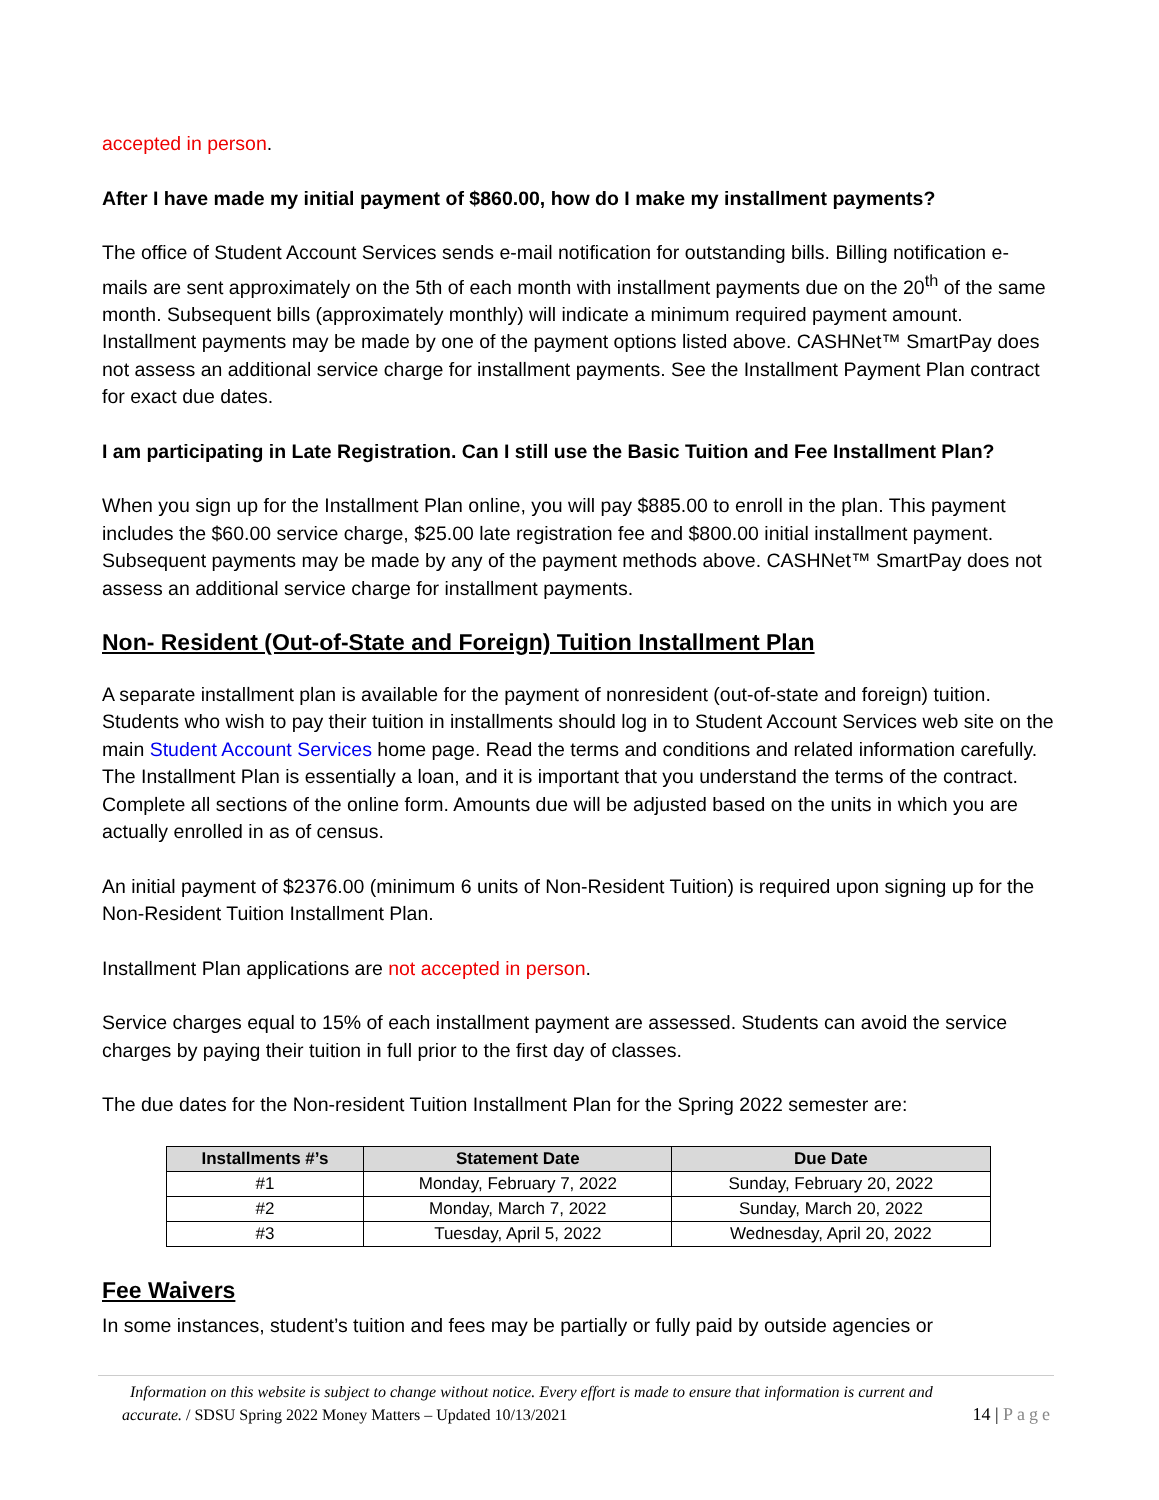accepted in person.
After I have made my initial payment of $860.00, how do I make my installment payments?
The office of Student Account Services sends e-mail notification for outstanding bills. Billing notification e-mails are sent approximately on the 5th of each month with installment payments due on the 20<sup>th</sup> of the same month. Subsequent bills (approximately monthly) will indicate a minimum required payment amount. Installment payments may be made by one of the payment options listed above. CASHNet™ SmartPay does not assess an additional service charge for installment payments. See the Installment Payment Plan contract for exact due dates.
I am participating in Late Registration. Can I still use the Basic Tuition and Fee Installment Plan?
When you sign up for the Installment Plan online, you will pay $885.00 to enroll in the plan. This payment includes the $60.00 service charge, $25.00 late registration fee and $800.00 initial installment payment. Subsequent payments may be made by any of the payment methods above. CASHNet™ SmartPay does not assess an additional service charge for installment payments.
Non- Resident (Out-of-State and Foreign) Tuition Installment Plan
A separate installment plan is available for the payment of nonresident (out-of-state and foreign) tuition. Students who wish to pay their tuition in installments should log in to Student Account Services web site on the main Student Account Services home page. Read the terms and conditions and related information carefully. The Installment Plan is essentially a loan, and it is important that you understand the terms of the contract. Complete all sections of the online form. Amounts due will be adjusted based on the units in which you are actually enrolled in as of census.
An initial payment of $2376.00 (minimum 6 units of Non-Resident Tuition) is required upon signing up for the Non-Resident Tuition Installment Plan.
Installment Plan applications are not accepted in person.
Service charges equal to 15% of each installment payment are assessed. Students can avoid the service charges by paying their tuition in full prior to the first day of classes.
The due dates for the Non-resident Tuition Installment Plan for the Spring 2022 semester are:
| Installments #’s | Statement Date | Due Date |
| --- | --- | --- |
| #1 | Monday, February 7, 2022 | Sunday, February 20, 2022 |
| #2 | Monday, March 7, 2022 | Sunday, March 20, 2022 |
| #3 | Tuesday, April 5, 2022 | Wednesday, April 20, 2022 |
Fee Waivers
In some instances, student’s tuition and fees may be partially or fully paid by outside agencies or
Information on this website is subject to change without notice. Every effort is made to ensure that information is current and
accurate. / SDSU Spring 2022 Money Matters – Updated 10/13/2021 14 | Page